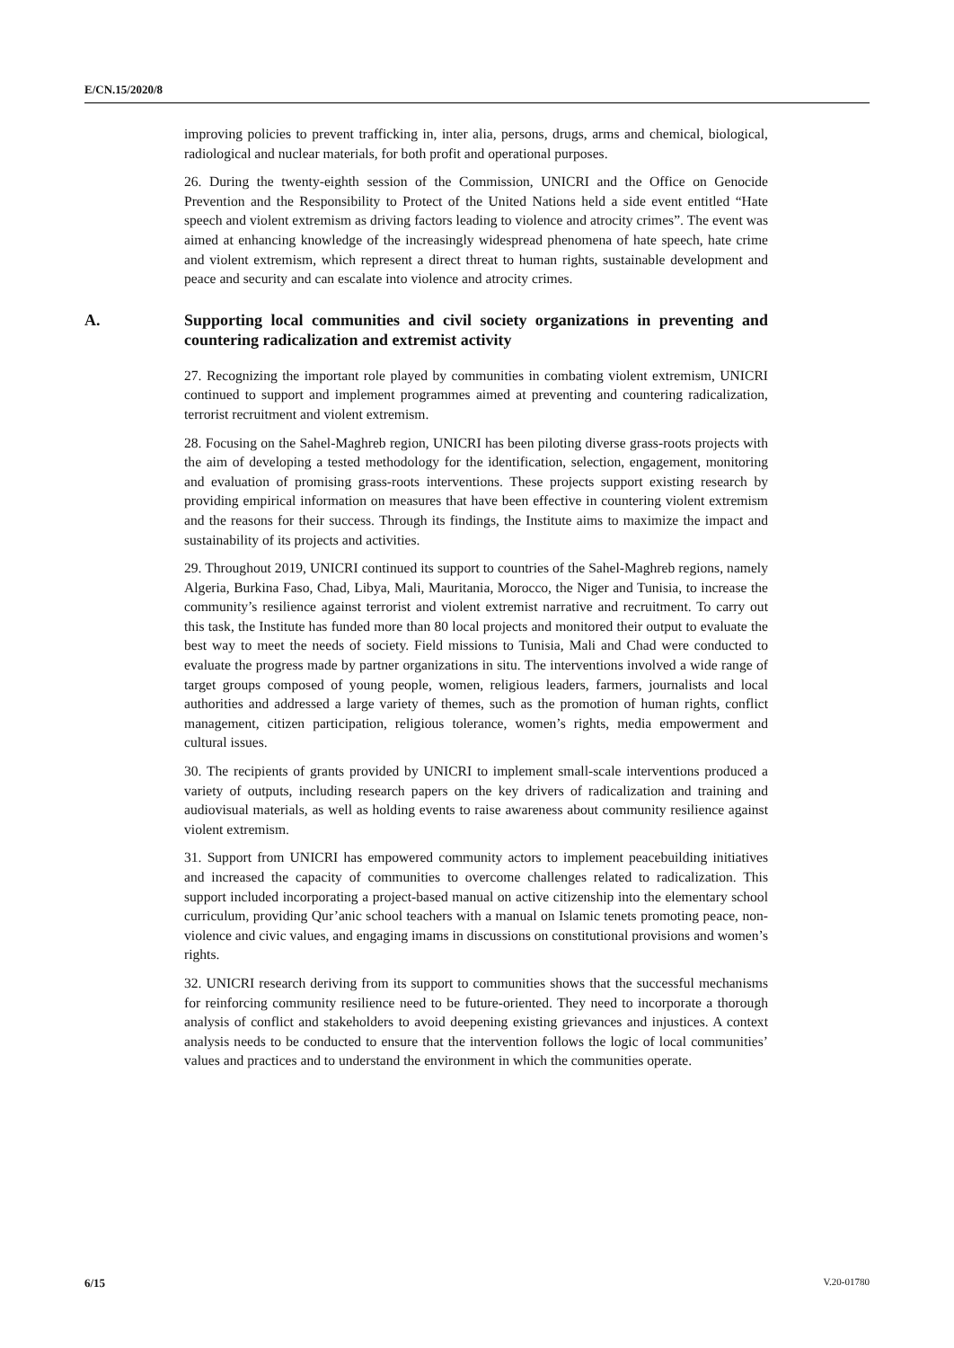E/CN.15/2020/8
improving policies to prevent trafficking in, inter alia, persons, drugs, arms and chemical, biological, radiological and nuclear materials, for both profit and operational purposes.
26. During the twenty-eighth session of the Commission, UNICRI and the Office on Genocide Prevention and the Responsibility to Protect of the United Nations held a side event entitled “Hate speech and violent extremism as driving factors leading to violence and atrocity crimes”. The event was aimed at enhancing knowledge of the increasingly widespread phenomena of hate speech, hate crime and violent extremism, which represent a direct threat to human rights, sustainable development and peace and security and can escalate into violence and atrocity crimes.
A. Supporting local communities and civil society organizations in preventing and countering radicalization and extremist activity
27. Recognizing the important role played by communities in combating violent extremism, UNICRI continued to support and implement programmes aimed at preventing and countering radicalization, terrorist recruitment and violent extremism.
28. Focusing on the Sahel-Maghreb region, UNICRI has been piloting diverse grass-roots projects with the aim of developing a tested methodology for the identification, selection, engagement, monitoring and evaluation of promising grass-roots interventions. These projects support existing research by providing empirical information on measures that have been effective in countering violent extremism and the reasons for their success. Through its findings, the Institute aims to maximize the impact and sustainability of its projects and activities.
29. Throughout 2019, UNICRI continued its support to countries of the Sahel-Maghreb regions, namely Algeria, Burkina Faso, Chad, Libya, Mali, Mauritania, Morocco, the Niger and Tunisia, to increase the community’s resilience against terrorist and violent extremist narrative and recruitment. To carry out this task, the Institute has funded more than 80 local projects and monitored their output to evaluate the best way to meet the needs of society. Field missions to Tunisia, Mali and Chad were conducted to evaluate the progress made by partner organizations in situ. The interventions involved a wide range of target groups composed of young people, women, religious leaders, farmers, journalists and local authorities and addressed a large variety of themes, such as the promotion of human rights, conflict management, citizen participation, religious tolerance, women’s rights, media empowerment and cultural issues.
30. The recipients of grants provided by UNICRI to implement small-scale interventions produced a variety of outputs, including research papers on the key drivers of radicalization and training and audiovisual materials, as well as holding events to raise awareness about community resilience against violent extremism.
31. Support from UNICRI has empowered community actors to implement peacebuilding initiatives and increased the capacity of communities to overcome challenges related to radicalization. This support included incorporating a project-based manual on active citizenship into the elementary school curriculum, providing Qur’anic school teachers with a manual on Islamic tenets promoting peace, non-violence and civic values, and engaging imams in discussions on constitutional provisions and women’s rights.
32. UNICRI research deriving from its support to communities shows that the successful mechanisms for reinforcing community resilience need to be future-oriented. They need to incorporate a thorough analysis of conflict and stakeholders to avoid deepening existing grievances and injustices. A context analysis needs to be conducted to ensure that the intervention follows the logic of local communities’ values and practices and to understand the environment in which the communities operate.
6/15 V.20-01780